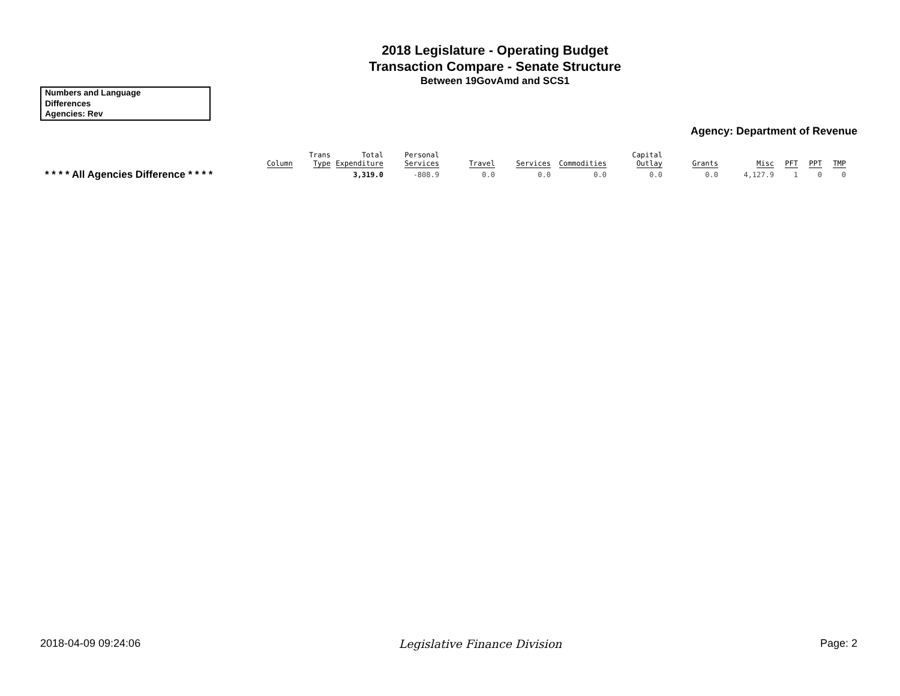2018 Legislature - Operating Budget
Transaction Compare - Senate Structure
Between 19GovAmd and SCS1
Numbers and Language
Differences
Agencies: Rev
Agency: Department of Revenue
| | Column | Trans Type | Total Expenditure | Personal Services | Travel | Services | Commodities | Capital Outlay | Grants | Misc | PFT | PPT | TMP |
| --- | --- | --- | --- | --- | --- | --- | --- | --- | --- | --- | --- | --- | --- |
| * * * * All Agencies Difference * * * * | | | 3,319.0 | -808.9 | 0.0 | 0.0 | 0.0 | 0.0 | 0.0 | 4,127.9 | 1 | 0 | 0 |
2018-04-09 09:24:06 Legislative Finance Division Page: 2